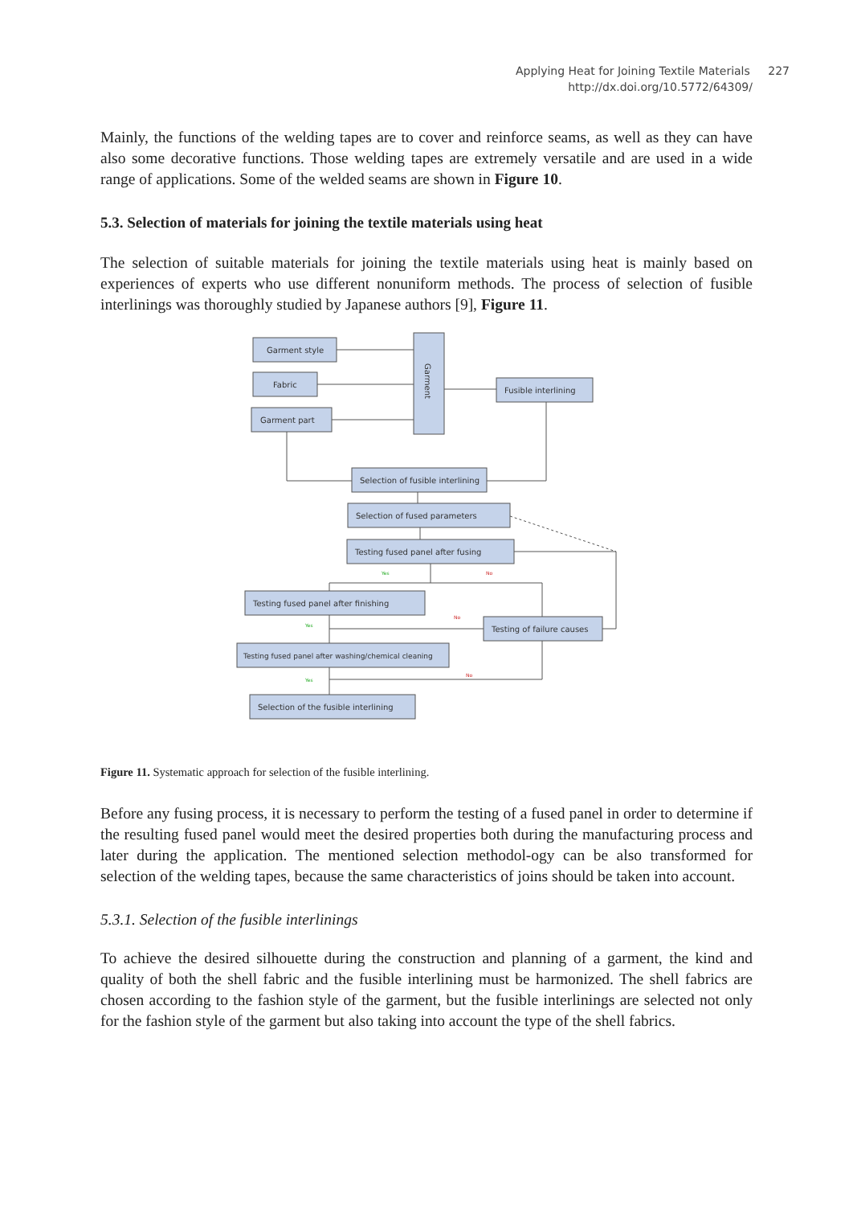Applying Heat for Joining Textile Materials 227
http://dx.doi.org/10.5772/64309/
Mainly, the functions of the welding tapes are to cover and reinforce seams, as well as they can have also some decorative functions. Those welding tapes are extremely versatile and are used in a wide range of applications. Some of the welded seams are shown in Figure 10.
5.3. Selection of materials for joining the textile materials using heat
The selection of suitable materials for joining the textile materials using heat is mainly based on experiences of experts who use different nonuniform methods. The process of selection of fusible interlinings was thoroughly studied by Japanese authors [9], Figure 11.
Garment style
Fabric
Garment part
Garment
Fusible interlining
Selection of fusible interlining
Selection of fused parameters
Testing fused panel after fusing
Testing fused panel after finishing
Testing of failure causes
Testing fused panel after washing/chemical cleaning
Selection of the fusible interlining
Yes
No
Yes
No
Yes
No
Figure 11. Systematic approach for selection of the fusible interlining.
Before any fusing process, it is necessary to perform the testing of a fused panel in order to determine if the resulting fused panel would meet the desired properties both during the manufacturing process and later during the application. The mentioned selection methodol-ogy can be also transformed for selection of the welding tapes, because the same characteristics of joins should be taken into account.
5.3.1. Selection of the fusible interlinings
To achieve the desired silhouette during the construction and planning of a garment, the kind and quality of both the shell fabric and the fusible interlining must be harmonized. The shell fabrics are chosen according to the fashion style of the garment, but the fusible interlinings are selected not only for the fashion style of the garment but also taking into account the type of the shell fabrics.